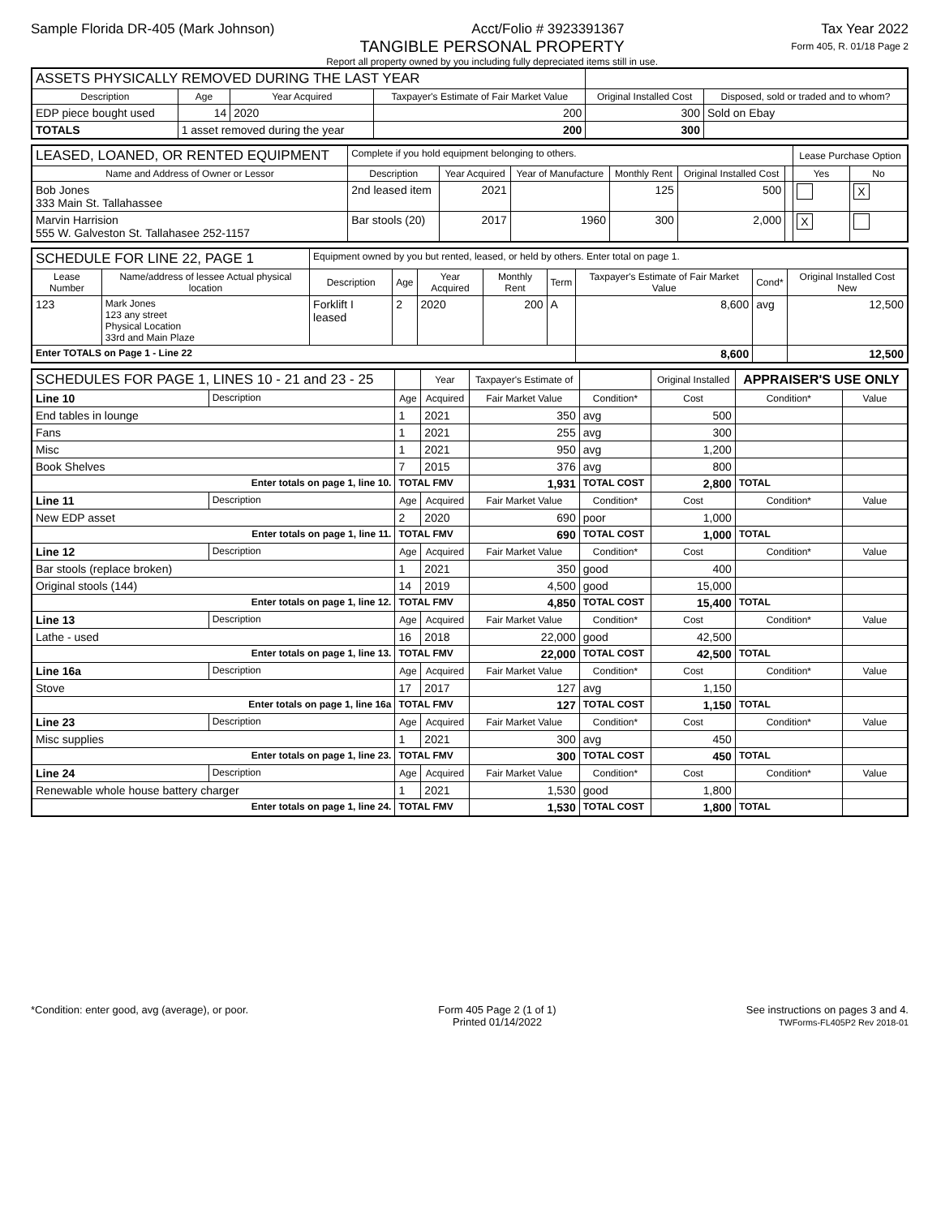Sample Florida DR-405 (Mark Johnson) Acct/Folio # 3923391367 Tax Year 2022
TANGIBLE PERSONAL PROPERTY
Report all property owned by you including fully depreciated items still in use.
Form 405, R. 01/18 Page 2
| ASSETS PHYSICALLY REMOVED DURING THE LAST YEAR | | | | | | |
| Description | | Age | Year Acquired | Taxpayer's Estimate of Fair Market Value | Original Installed Cost | Disposed, sold or traded and to whom? |
| EDP piece bought used | | 14 | 2020 | 200 | 300 | Sold on Ebay |
| TOTALS | 1 asset removed during the year | | | 200 | 300 | |
| LEASED, LOANED, OR RENTED EQUIPMENT | Complete if you hold equipment belonging to others. | | | | | | Lease Purchase Option | |
| Name and Address of Owner or Lessor | Description | Year Acquired | Year of Manufacture | Monthly Rent | Original Installed Cost | | Yes | No |
| Bob Jones 333 Main St. Tallahassee | 2nd leased item | 2021 | | 125 | 500 | | | X |
| Marvin Harrision 555 W. Galveston St. Tallahasee 252-1157 | Bar stools (20) | 2017 | 1960 | 300 | 2,000 | | X | |
| SCHEDULE FOR LINE 22, PAGE 1 | | Equipment owned by you but rented, leased, or held by others. Enter total on page 1. | | | | | | | |
| Lease Number | Name/address of lessee Actual physical location | Description | Age | Year Acquired | Monthly Rent | Term | Taxpayer's Estimate of Fair Market Value | Cond* | Original Installed Cost New |
| 123 | Mark Jones 123 any street Physical Location 33rd and Main Plaze | Forklift I leased | 2 | 2020 | 200 | A | 8,600 | avg | 12,500 |
| Enter TOTALS on Page 1 - Line 22 | | | | | | | 8,600 | | 12,500 |
| SCHEDULES FOR PAGE 1, LINES 10 - 21 and 23 - 25 | | | Year | Taxpayer's Estimate of | | Original Installed | APPRAISER'S USE ONLY | |
| Line 10 | Description | Age | Acquired | Fair Market Value | Condition* | Cost | Condition* | Value |
| End tables in lounge | | 1 | 2021 | 350 | avg | 500 | | |
| Fans | | 1 | 2021 | 255 | avg | 300 | | |
| Misc | | 1 | 2021 | 950 | avg | 1,200 | | |
| Book Shelves | | 7 | 2015 | 376 | avg | 800 | | |
| Enter totals on page 1, line 10. | | TOTAL FMV | | 1,931 | TOTAL COST | 2,800 | TOTAL | |
| Line 11 | Description | Age | Acquired | Fair Market Value | Condition* | Cost | Condition* | Value |
| New EDP asset | | 2 | 2020 | 690 | poor | 1,000 | | |
| Enter totals on page 1, line 11. | | TOTAL FMV | | 690 | TOTAL COST | 1,000 | TOTAL | |
| Line 12 | Description | Age | Acquired | Fair Market Value | Condition* | Cost | Condition* | Value |
| Bar stools (replace broken) | | 1 | 2021 | 350 | good | 400 | | |
| Original stools (144) | | 14 | 2019 | 4,500 | good | 15,000 | | |
| Enter totals on page 1, line 12. | | TOTAL FMV | | 4,850 | TOTAL COST | 15,400 | TOTAL | |
| Line 13 | Description | Age | Acquired | Fair Market Value | Condition* | Cost | Condition* | Value |
| Lathe - used | | 16 | 2018 | 22,000 | good | 42,500 | | |
| Enter totals on page 1, line 13. | | TOTAL FMV | | 22,000 | TOTAL COST | 42,500 | TOTAL | |
| Line 16a | Description | Age | Acquired | Fair Market Value | Condition* | Cost | Condition* | Value |
| Stove | | 17 | 2017 | 127 | avg | 1,150 | | |
| Enter totals on page 1, line 16a | | TOTAL FMV | | 127 | TOTAL COST | 1,150 | TOTAL | |
| Line 23 | Description | Age | Acquired | Fair Market Value | Condition* | Cost | Condition* | Value |
| Misc supplies | | 1 | 2021 | 300 | avg | 450 | | |
| Enter totals on page 1, line 23. | | TOTAL FMV | | 300 | TOTAL COST | 450 | TOTAL | |
| Line 24 | Description | Age | Acquired | Fair Market Value | Condition* | Cost | Condition* | Value |
| Renewable whole house battery charger | | 1 | 2021 | 1,530 | good | 1,800 | | |
| Enter totals on page 1, line 24. | | TOTAL FMV | | 1,530 | TOTAL COST | 1,800 | TOTAL | |
*Condition: enter good, avg (average), or poor. Form 405 Page 2 (1 of 1)
Printed 01/14/2022 See instructions on pages 3 and 4.
TWForms-FL405P2 Rev 2018-01